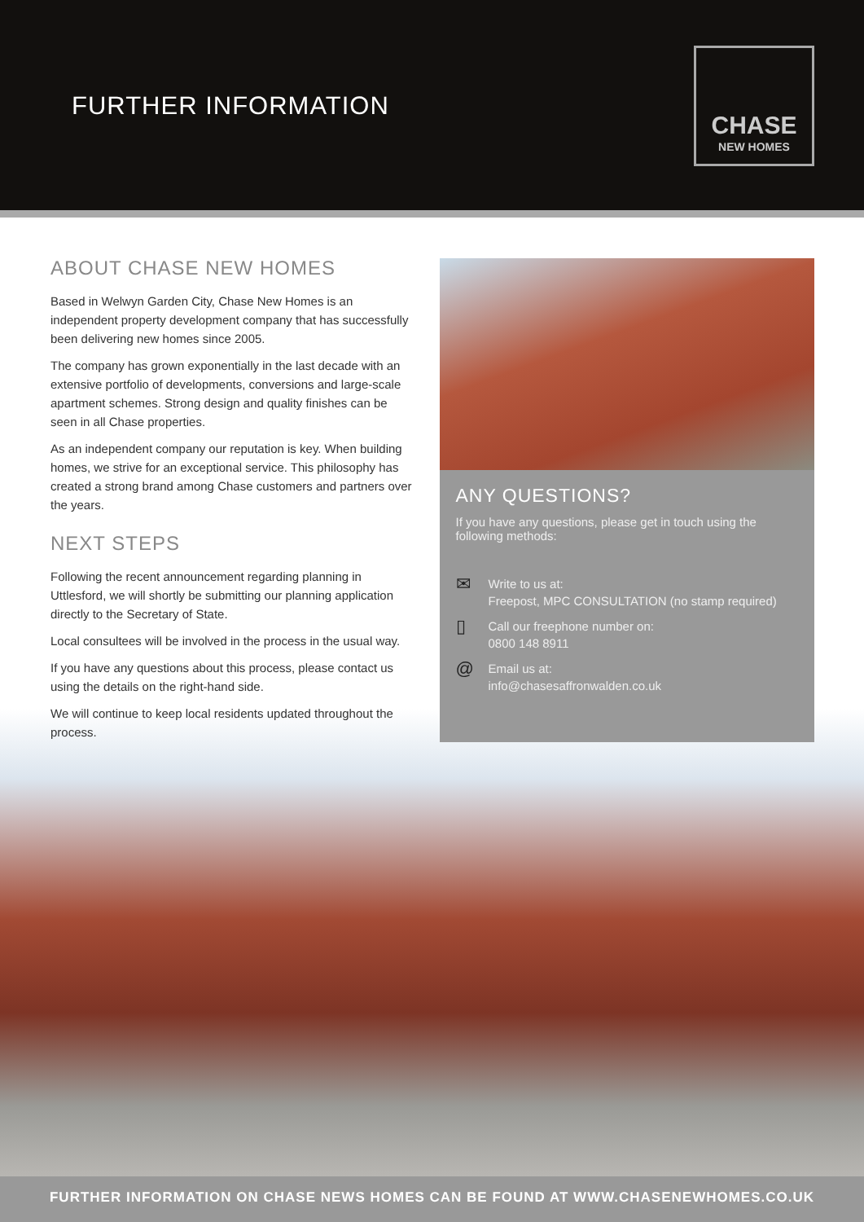FURTHER INFORMATION
CHASE
NEW HOMES
ABOUT CHASE NEW HOMES
Based in Welwyn Garden City, Chase New Homes is an independent property development company that has successfully been delivering new homes since 2005.
The company has grown exponentially in the last decade with an extensive portfolio of developments, conversions and large-scale apartment schemes. Strong design and quality finishes can be seen in all Chase properties.
As an independent company our reputation is key. When building homes, we strive for an exceptional service. This philosophy has created a strong brand among Chase customers and partners over the years.
NEXT STEPS
Following the recent announcement regarding planning in Uttlesford, we will shortly be submitting our planning application directly to the Secretary of State.
Local consultees will be involved in the process in the usual way.
If you have any questions about this process, please contact us using the details on the right-hand side.
We will continue to keep local residents updated throughout the process.
ANY QUESTIONS?
If you have any questions, please get in touch using the following methods:
✉
Write to us at:
Freepost, MPC CONSULTATION (no stamp required)
▯
Call our freephone number on:
0800 148 8911
@
Email us at:
info@chasesaffronwalden.co.uk
FURTHER INFORMATION ON CHASE NEWS HOMES CAN BE FOUND AT WWW.CHASENEWHOMES.CO.UK